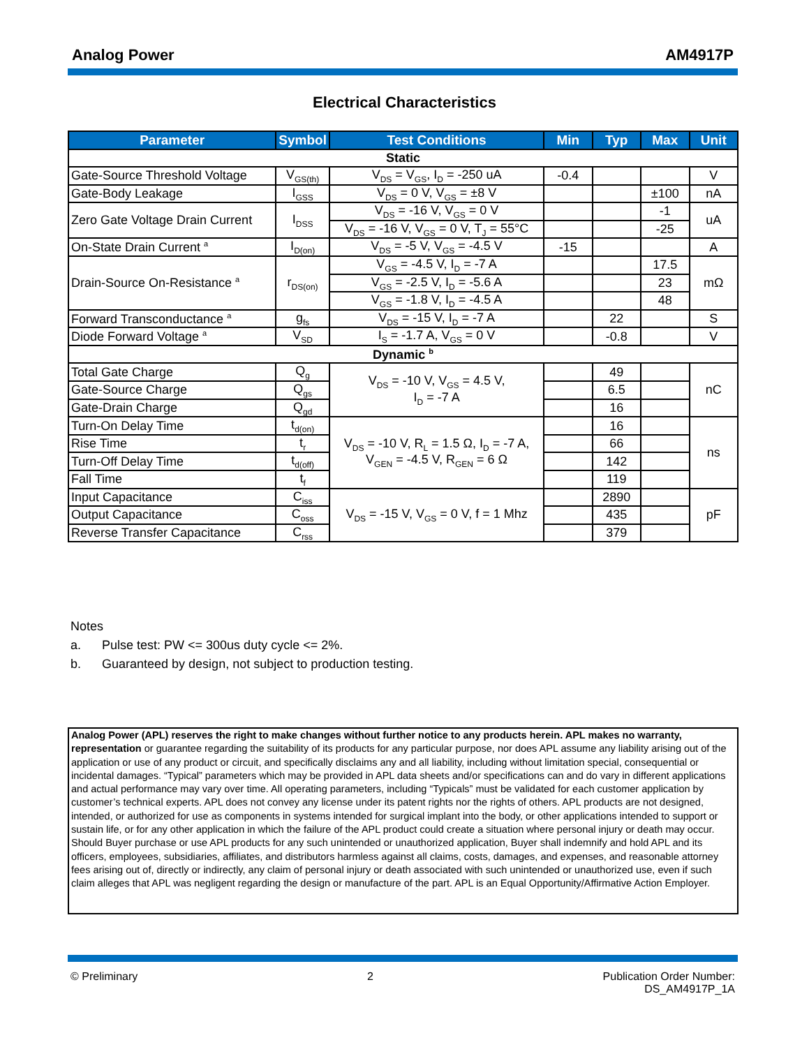Analog Power AM4917P
Electrical Characteristics
| Parameter | Symbol | Test Conditions | Min | Typ | Max | Unit |
| --- | --- | --- | --- | --- | --- | --- |
| Static | | | | | | |
| Gate-Source Threshold Voltage | V<sub>GS(th)</sub> | V<sub>DS</sub> = V<sub>GS</sub>, I<sub>D</sub> = -250 uA | -0.4 | | | V |
| Gate-Body Leakage | I<sub>GSS</sub> | V<sub>DS</sub> = 0 V, V<sub>GS</sub> = ±8 V | | | ±100 | nA |
| Zero Gate Voltage Drain Current | I<sub>DSS</sub> | V<sub>DS</sub> = -16 V, V<sub>GS</sub> = 0 V | | | -1 | uA |
| | | V<sub>DS</sub> = -16 V, V<sub>GS</sub> = 0 V, T<sub>J</sub> = 55°C | | | -25 | |
| On-State Drain Current <sup>a</sup> | I<sub>D(on)</sub> | V<sub>DS</sub> = -5 V, V<sub>GS</sub> = -4.5 V | -15 | | | A |
| Drain-Source On-Resistance <sup>a</sup> | r<sub>DS(on)</sub> | V<sub>GS</sub> = -4.5 V, I<sub>D</sub> = -7 A | | | 17.5 | mΩ |
| | | V<sub>GS</sub> = -2.5 V, I<sub>D</sub> = -5.6 A | | | 23 | |
| | | V<sub>GS</sub> = -1.8 V, I<sub>D</sub> = -4.5 A | | | 48 | |
| Forward Transconductance <sup>a</sup> | g<sub>fs</sub> | V<sub>DS</sub> = -15 V, I<sub>D</sub> = -7 A | | 22 | | S |
| Diode Forward Voltage <sup>a</sup> | V<sub>SD</sub> | I<sub>S</sub> = -1.7 A, V<sub>GS</sub> = 0 V | | -0.8 | | V |
| Dynamic <sup>b</sup> | | | | | | |
| Total Gate Charge | Q<sub>g</sub> | V<sub>DS</sub> = -10 V, V<sub>GS</sub> = 4.5 V, I<sub>D</sub> = -7 A | | 49 | | nC |
| Gate-Source Charge | Q<sub>gs</sub> | | | 6.5 | | |
| Gate-Drain Charge | Q<sub>gd</sub> | | | 16 | | |
| Turn-On Delay Time | t<sub>d(on)</sub> | V<sub>DS</sub> = -10 V, R<sub>L</sub> = 1.5 Ω, I<sub>D</sub> = -7 A, V<sub>GEN</sub> = -4.5 V, R<sub>GEN</sub> = 6 Ω | | 16 | | ns |
| Rise Time | t<sub>r</sub> | | | 66 | | |
| Turn-Off Delay Time | t<sub>d(off)</sub> | | | 142 | | |
| Fall Time | t<sub>f</sub> | | | 119 | | |
| Input Capacitance | C<sub>iss</sub> | V<sub>DS</sub> = -15 V, V<sub>GS</sub> = 0 V, f = 1 Mhz | | 2890 | | pF |
| Output Capacitance | C<sub>oss</sub> | | | 435 | | |
| Reverse Transfer Capacitance | C<sub>rss</sub> | | | 379 | | |
Notes
a. Pulse test: PW <= 300us duty cycle <= 2%.
b. Guaranteed by design, not subject to production testing.
Analog Power (APL) reserves the right to make changes without further notice to any products herein. APL makes no warranty, representation or guarantee regarding the suitability of its products for any particular purpose, nor does APL assume any liability arising out of the application or use of any product or circuit, and specifically disclaims any and all liability, including without limitation special, consequential or incidental damages. “Typical” parameters which may be provided in APL data sheets and/or specifications can and do vary in different applications and actual performance may vary over time. All operating parameters, including “Typicals” must be validated for each customer application by customer’s technical experts. APL does not convey any license under its patent rights nor the rights of others. APL products are not designed, intended, or authorized for use as components in systems intended for surgical implant into the body, or other applications intended to support or sustain life, or for any other application in which the failure of the APL product could create a situation where personal injury or death may occur. Should Buyer purchase or use APL products for any such unintended or unauthorized application, Buyer shall indemnify and hold APL and its officers, employees, subsidiaries, affiliates, and distributors harmless against all claims, costs, damages, and expenses, and reasonable attorney fees arising out of, directly or indirectly, any claim of personal injury or death associated with such unintended or unauthorized use, even if such claim alleges that APL was negligent regarding the design or manufacture of the part. APL is an Equal Opportunity/Affirmative Action Employer.
© Preliminary 2 Publication Order Number:
DS_AM4917P_1A